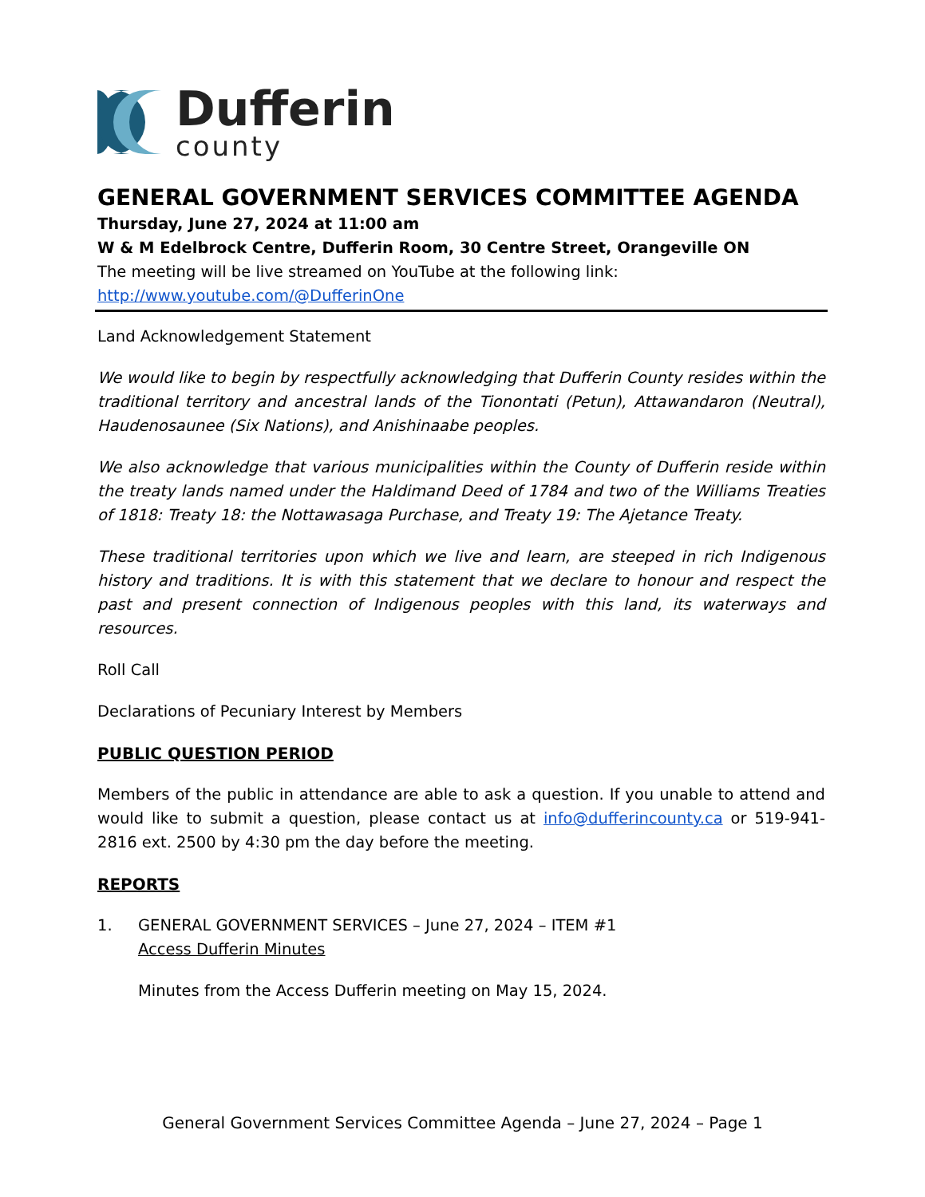Dufferin
county
GENERAL GOVERNMENT SERVICES COMMITTEE AGENDA
Thursday, June 27, 2024 at 11:00 am
W & M Edelbrock Centre, Dufferin Room, 30 Centre Street, Orangeville ON
The meeting will be live streamed on YouTube at the following link:
http://www.youtube.com/@DufferinOne
Land Acknowledgement Statement
We would like to begin by respectfully acknowledging that Dufferin County resides within the traditional territory and ancestral lands of the Tionontati (Petun), Attawandaron (Neutral), Haudenosaunee (Six Nations), and Anishinaabe peoples.
We also acknowledge that various municipalities within the County of Dufferin reside within the treaty lands named under the Haldimand Deed of 1784 and two of the Williams Treaties of 1818: Treaty 18: the Nottawasaga Purchase, and Treaty 19: The Ajetance Treaty.
These traditional territories upon which we live and learn, are steeped in rich Indigenous history and traditions. It is with this statement that we declare to honour and respect the past and present connection of Indigenous peoples with this land, its waterways and resources.
Roll Call
Declarations of Pecuniary Interest by Members
PUBLIC QUESTION PERIOD
Members of the public in attendance are able to ask a question. If you unable to attend and would like to submit a question, please contact us at info@dufferincounty.ca or 519-941-2816 ext. 2500 by 4:30 pm the day before the meeting.
REPORTS
1. GENERAL GOVERNMENT SERVICES – June 27, 2024 – ITEM #1
Access Dufferin Minutes
Minutes from the Access Dufferin meeting on May 15, 2024.
General Government Services Committee Agenda – June 27, 2024 – Page 1